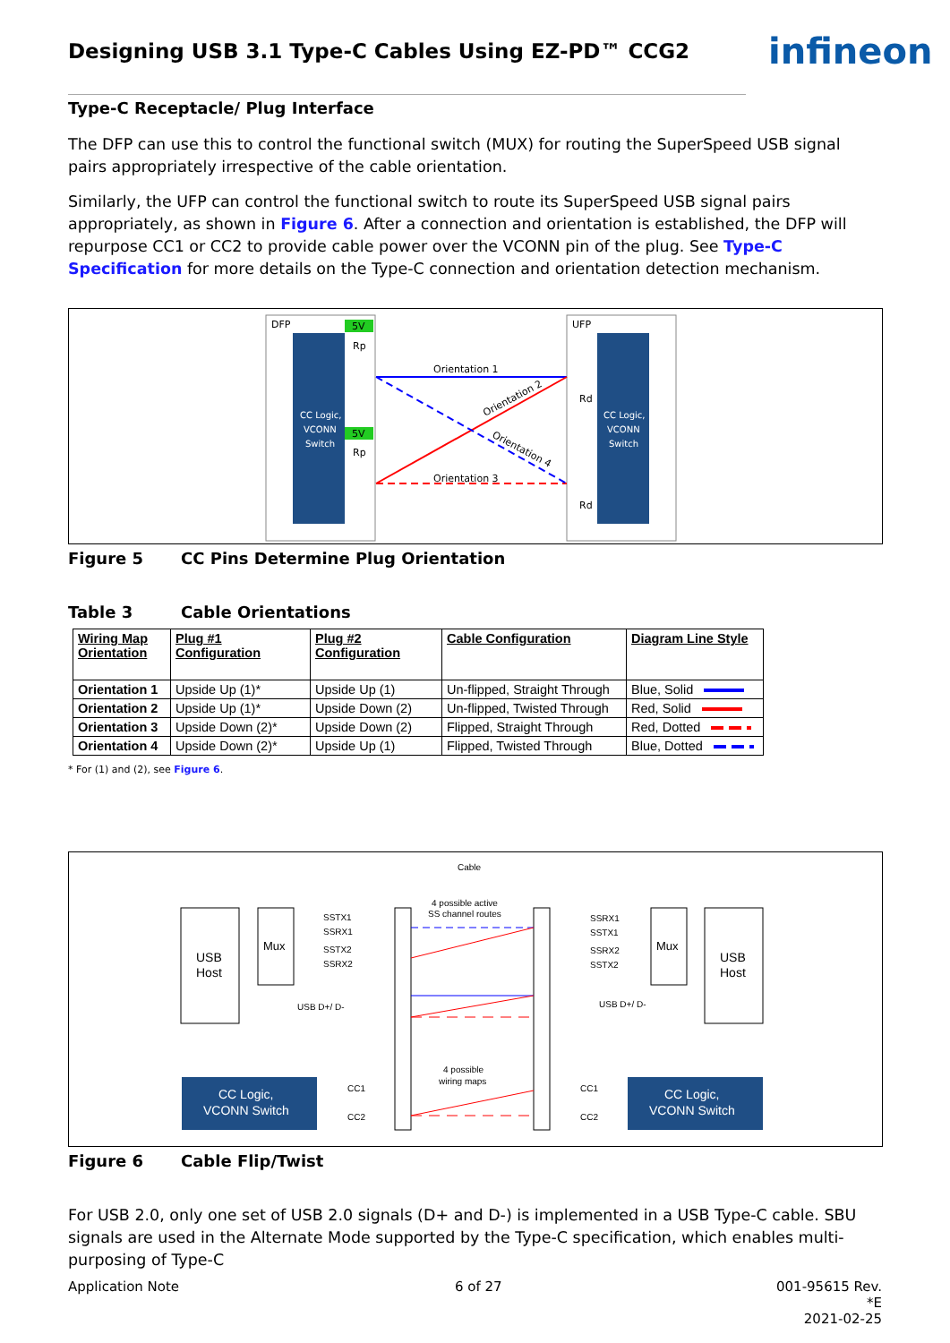Designing USB 3.1 Type-C Cables Using EZ-PD™ CCG2
infineon
Type-C Receptacle/ Plug Interface
The DFP can use this to control the functional switch (MUX) for routing the SuperSpeed USB signal pairs appropriately irrespective of the cable orientation.
Similarly, the UFP can control the functional switch to route its SuperSpeed USB signal pairs appropriately, as shown in Figure 6. After a connection and orientation is established, the DFP will repurpose CC1 or CC2 to provide cable power over the VCONN pin of the plug. See Type-C Specification for more details on the Type-C connection and orientation detection mechanism.
DFP
UFP
CC Logic,
VCONN
Switch
CC Logic,
VCONN
Switch
5V
5V
Rp
Rp
Rd
Rd
Orientation 1
Orientation 3
Orientation 2
Orientation 4
Figure 5 CC Pins Determine Plug Orientation
Table 3 Cable Orientations
| Wiring Map Orientation | Plug #1 Configuration | Plug #2 Configuration | Cable Configuration | Diagram Line Style |
| --- | --- | --- | --- | --- |
| Orientation 1 | Upside Up (1)* | Upside Up (1) | Un-flipped, Straight Through | Blue, Solid |
| Orientation 2 | Upside Up (1)* | Upside Down (2) | Un-flipped, Twisted Through | Red, Solid |
| Orientation 3 | Upside Down (2)* | Upside Down (2) | Flipped, Straight Through | Red, Dotted |
| Orientation 4 | Upside Down (2)* | Upside Up (1) | Flipped, Twisted Through | Blue, Dotted |
* For (1) and (2), see Figure 6.
Cable
4 possible active
SS channel routes
USB
Host
Mux
USB
Host
Mux
SSTX1
SSRX1
SSTX2
SSRX2
SSRX1
SSTX1
SSRX2
SSTX2
USB D+/ D-
USB D+/ D-
4 possible
wiring maps
CC1
CC2
CC1
CC2
CC Logic,
VCONN Switch
CC Logic,
VCONN Switch
Figure 6 Cable Flip/Twist
For USB 2.0, only one set of USB 2.0 signals (D+ and D-) is implemented in a USB Type-C cable. SBU signals are used in the Alternate Mode supported by the Type-C specification, which enables multi-purposing of Type-C
Application Note 6 of 27
001-95615 Rev. *E
2021-02-25